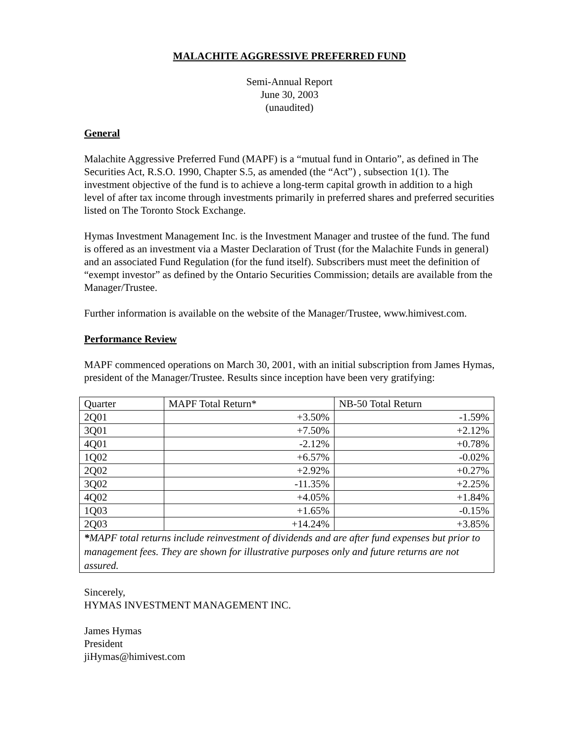MALACHITE AGGRESSIVE PREFERRED FUND
Semi-Annual Report
June 30, 2003
(unaudited)
General
Malachite Aggressive Preferred Fund (MAPF) is a “mutual fund in Ontario”, as defined in The Securities Act, R.S.O. 1990, Chapter S.5, as amended (the “Act”) , subsection 1(1). The investment objective of the fund is to achieve a long-term capital growth in addition to a high level of after tax income through investments primarily in preferred shares and preferred securities listed on The Toronto Stock Exchange.
Hymas Investment Management Inc. is the Investment Manager and trustee of the fund. The fund is offered as an investment via a Master Declaration of Trust (for the Malachite Funds in general) and an associated Fund Regulation (for the fund itself). Subscribers must meet the definition of “exempt investor” as defined by the Ontario Securities Commission; details are available from the Manager/Trustee.
Further information is available on the website of the Manager/Trustee, www.himivest.com.
Performance Review
MAPF commenced operations on March 30, 2001, with an initial subscription from James Hymas, president of the Manager/Trustee. Results since inception have been very gratifying:
| Quarter | MAPF Total Return* | NB-50 Total Return |
| --- | --- | --- |
| 2Q01 | +3.50% | -1.59% |
| 3Q01 | +7.50% | +2.12% |
| 4Q01 | -2.12% | +0.78% |
| 1Q02 | +6.57% | -0.02% |
| 2Q02 | +2.92% | +0.27% |
| 3Q02 | -11.35% | +2.25% |
| 4Q02 | +4.05% | +1.84% |
| 1Q03 | +1.65% | -0.15% |
| 2Q03 | +14.24% | +3.85% |
| * MAPF total returns include reinvestment of dividends and are after fund expenses but prior to management fees. They are shown for illustrative purposes only and future returns are not assured. | | |
Sincerely,
HYMAS INVESTMENT MANAGEMENT INC.
James Hymas
President
jiHymas@himivest.com